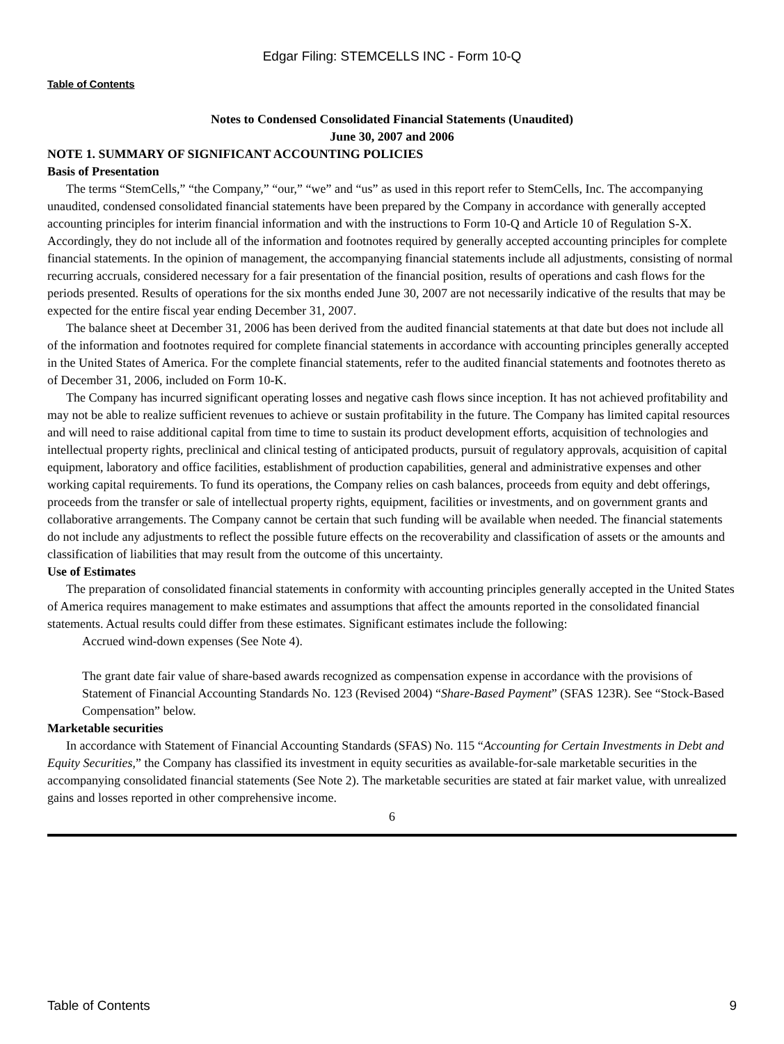Edgar Filing: STEMCELLS INC - Form 10-Q
Table of Contents
Notes to Condensed Consolidated Financial Statements (Unaudited)
June 30, 2007 and 2006
NOTE 1. SUMMARY OF SIGNIFICANT ACCOUNTING POLICIES
Basis of Presentation
The terms “StemCells,” “the Company,” “our,” “we” and “us” as used in this report refer to StemCells, Inc. The accompanying unaudited, condensed consolidated financial statements have been prepared by the Company in accordance with generally accepted accounting principles for interim financial information and with the instructions to Form 10-Q and Article 10 of Regulation S-X. Accordingly, they do not include all of the information and footnotes required by generally accepted accounting principles for complete financial statements. In the opinion of management, the accompanying financial statements include all adjustments, consisting of normal recurring accruals, considered necessary for a fair presentation of the financial position, results of operations and cash flows for the periods presented. Results of operations for the six months ended June 30, 2007 are not necessarily indicative of the results that may be expected for the entire fiscal year ending December 31, 2007.
The balance sheet at December 31, 2006 has been derived from the audited financial statements at that date but does not include all of the information and footnotes required for complete financial statements in accordance with accounting principles generally accepted in the United States of America. For the complete financial statements, refer to the audited financial statements and footnotes thereto as of December 31, 2006, included on Form 10-K.
The Company has incurred significant operating losses and negative cash flows since inception. It has not achieved profitability and may not be able to realize sufficient revenues to achieve or sustain profitability in the future. The Company has limited capital resources and will need to raise additional capital from time to time to sustain its product development efforts, acquisition of technologies and intellectual property rights, preclinical and clinical testing of anticipated products, pursuit of regulatory approvals, acquisition of capital equipment, laboratory and office facilities, establishment of production capabilities, general and administrative expenses and other working capital requirements. To fund its operations, the Company relies on cash balances, proceeds from equity and debt offerings, proceeds from the transfer or sale of intellectual property rights, equipment, facilities or investments, and on government grants and collaborative arrangements. The Company cannot be certain that such funding will be available when needed. The financial statements do not include any adjustments to reflect the possible future effects on the recoverability and classification of assets or the amounts and classification of liabilities that may result from the outcome of this uncertainty.
Use of Estimates
The preparation of consolidated financial statements in conformity with accounting principles generally accepted in the United States of America requires management to make estimates and assumptions that affect the amounts reported in the consolidated financial statements. Actual results could differ from these estimates. Significant estimates include the following:
Accrued wind-down expenses (See Note 4).
The grant date fair value of share-based awards recognized as compensation expense in accordance with the provisions of Statement of Financial Accounting Standards No. 123 (Revised 2004) “Share-Based Payment” (SFAS 123R). See “Stock-Based Compensation” below.
Marketable securities
In accordance with Statement of Financial Accounting Standards (SFAS) No. 115 “Accounting for Certain Investments in Debt and Equity Securities,” the Company has classified its investment in equity securities as available-for-sale marketable securities in the accompanying consolidated financial statements (See Note 2). The marketable securities are stated at fair market value, with unrealized gains and losses reported in other comprehensive income.
6
Table of Contents 9